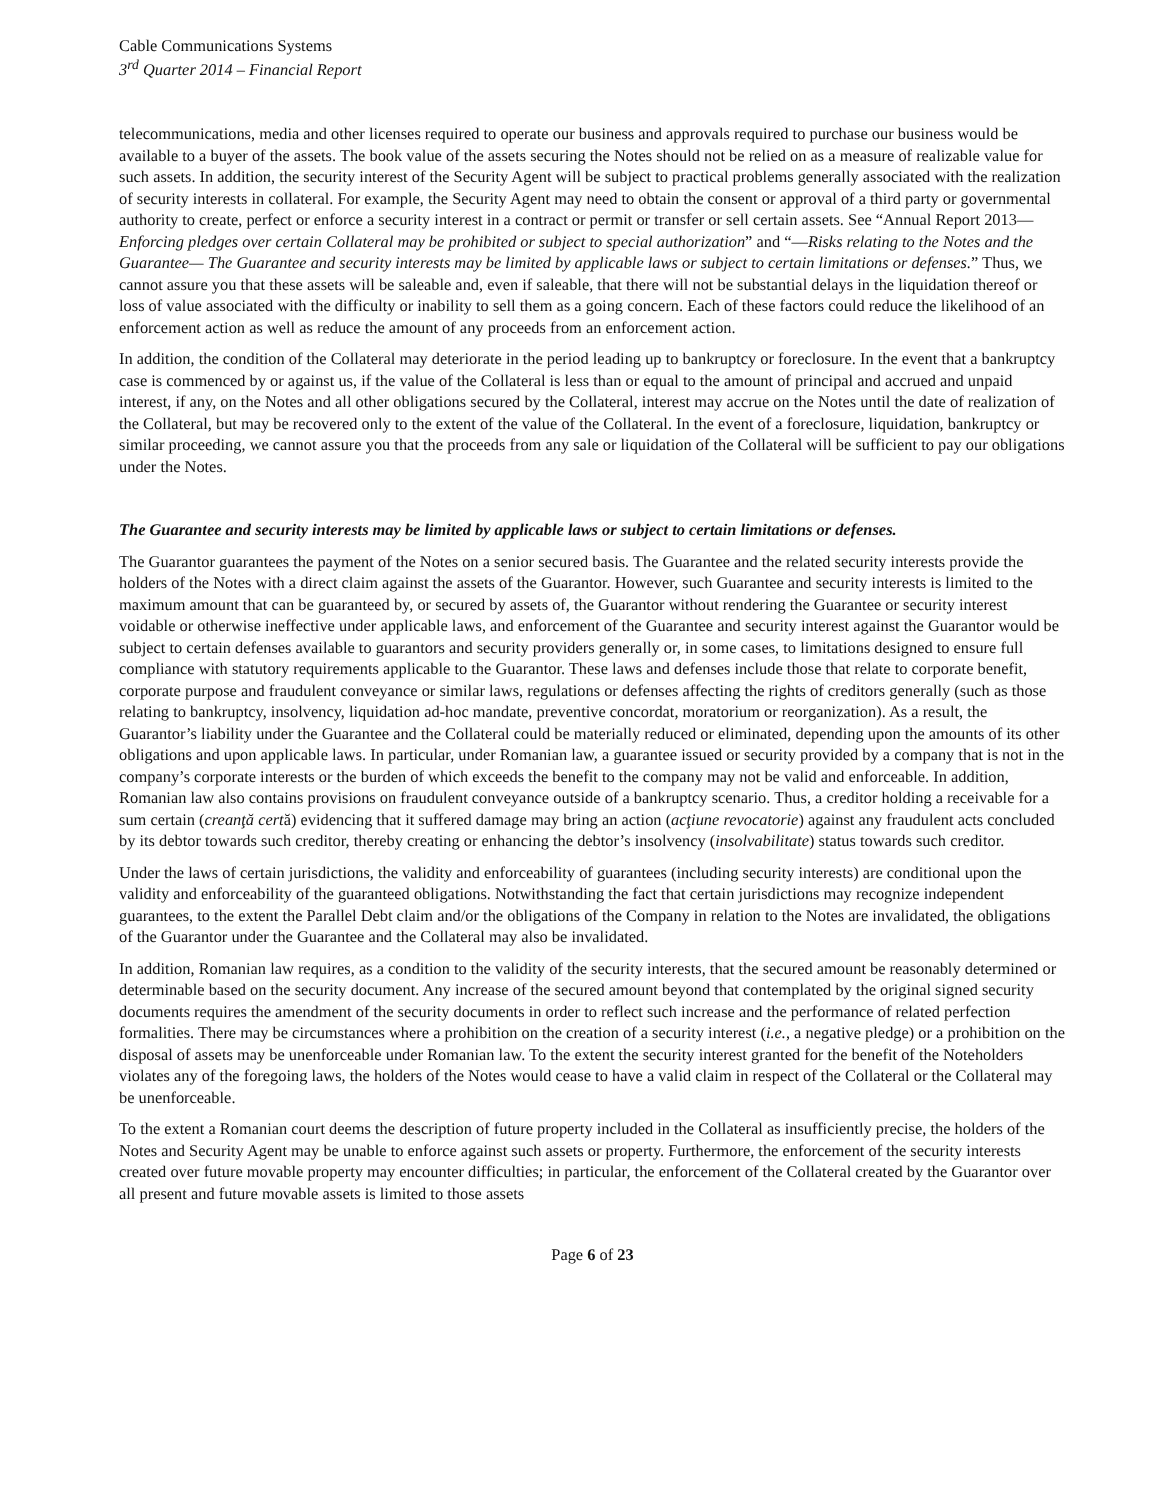Cable Communications Systems
3<sup>rd</sup> Quarter 2014 – Financial Report
telecommunications, media and other licenses required to operate our business and approvals required to purchase our business would be available to a buyer of the assets. The book value of the assets securing the Notes should not be relied on as a measure of realizable value for such assets. In addition, the security interest of the Security Agent will be subject to practical problems generally associated with the realization of security interests in collateral. For example, the Security Agent may need to obtain the consent or approval of a third party or governmental authority to create, perfect or enforce a security interest in a contract or permit or transfer or sell certain assets. See “Annual Report 2013—Enforcing pledges over certain Collateral may be prohibited or subject to special authorization” and “—Risks relating to the Notes and the Guarantee— The Guarantee and security interests may be limited by applicable laws or subject to certain limitations or defenses.” Thus, we cannot assure you that these assets will be saleable and, even if saleable, that there will not be substantial delays in the liquidation thereof or loss of value associated with the difficulty or inability to sell them as a going concern. Each of these factors could reduce the likelihood of an enforcement action as well as reduce the amount of any proceeds from an enforcement action.
In addition, the condition of the Collateral may deteriorate in the period leading up to bankruptcy or foreclosure. In the event that a bankruptcy case is commenced by or against us, if the value of the Collateral is less than or equal to the amount of principal and accrued and unpaid interest, if any, on the Notes and all other obligations secured by the Collateral, interest may accrue on the Notes until the date of realization of the Collateral, but may be recovered only to the extent of the value of the Collateral. In the event of a foreclosure, liquidation, bankruptcy or similar proceeding, we cannot assure you that the proceeds from any sale or liquidation of the Collateral will be sufficient to pay our obligations under the Notes.
The Guarantee and security interests may be limited by applicable laws or subject to certain limitations or defenses.
The Guarantor guarantees the payment of the Notes on a senior secured basis. The Guarantee and the related security interests provide the holders of the Notes with a direct claim against the assets of the Guarantor. However, such Guarantee and security interests is limited to the maximum amount that can be guaranteed by, or secured by assets of, the Guarantor without rendering the Guarantee or security interest voidable or otherwise ineffective under applicable laws, and enforcement of the Guarantee and security interest against the Guarantor would be subject to certain defenses available to guarantors and security providers generally or, in some cases, to limitations designed to ensure full compliance with statutory requirements applicable to the Guarantor. These laws and defenses include those that relate to corporate benefit, corporate purpose and fraudulent conveyance or similar laws, regulations or defenses affecting the rights of creditors generally (such as those relating to bankruptcy, insolvency, liquidation ad-hoc mandate, preventive concordat, moratorium or reorganization). As a result, the Guarantor’s liability under the Guarantee and the Collateral could be materially reduced or eliminated, depending upon the amounts of its other obligations and upon applicable laws. In particular, under Romanian law, a guarantee issued or security provided by a company that is not in the company’s corporate interests or the burden of which exceeds the benefit to the company may not be valid and enforceable. In addition, Romanian law also contains provisions on fraudulent conveyance outside of a bankruptcy scenario. Thus, a creditor holding a receivable for a sum certain (creanţă certă) evidencing that it suffered damage may bring an action (acţiune revocatorie) against any fraudulent acts concluded by its debtor towards such creditor, thereby creating or enhancing the debtor’s insolvency (insolvabilitate) status towards such creditor.
Under the laws of certain jurisdictions, the validity and enforceability of guarantees (including security interests) are conditional upon the validity and enforceability of the guaranteed obligations. Notwithstanding the fact that certain jurisdictions may recognize independent guarantees, to the extent the Parallel Debt claim and/or the obligations of the Company in relation to the Notes are invalidated, the obligations of the Guarantor under the Guarantee and the Collateral may also be invalidated.
In addition, Romanian law requires, as a condition to the validity of the security interests, that the secured amount be reasonably determined or determinable based on the security document. Any increase of the secured amount beyond that contemplated by the original signed security documents requires the amendment of the security documents in order to reflect such increase and the performance of related perfection formalities. There may be circumstances where a prohibition on the creation of a security interest (i.e., a negative pledge) or a prohibition on the disposal of assets may be unenforceable under Romanian law. To the extent the security interest granted for the benefit of the Noteholders violates any of the foregoing laws, the holders of the Notes would cease to have a valid claim in respect of the Collateral or the Collateral may be unenforceable.
To the extent a Romanian court deems the description of future property included in the Collateral as insufficiently precise, the holders of the Notes and Security Agent may be unable to enforce against such assets or property. Furthermore, the enforcement of the security interests created over future movable property may encounter difficulties; in particular, the enforcement of the Collateral created by the Guarantor over all present and future movable assets is limited to those assets
Page 6 of 23